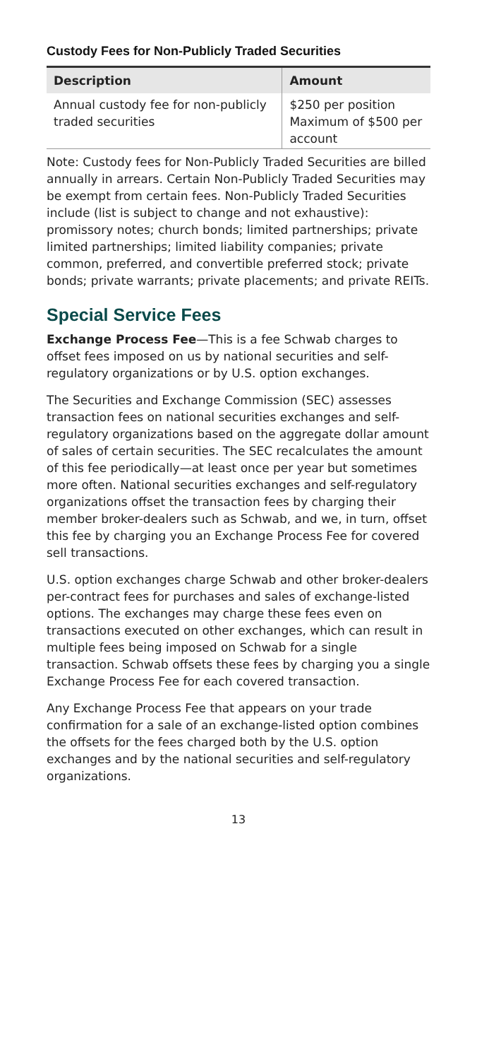Custody Fees for Non-Publicly Traded Securities
| Description | Amount |
| --- | --- |
| Annual custody fee for non-publicly traded securities | $250 per position Maximum of $500 per account |
Note: Custody fees for Non-Publicly Traded Securities are billed annually in arrears. Certain Non-Publicly Traded Securities may be exempt from certain fees. Non-Publicly Traded Securities include (list is subject to change and not exhaustive): promissory notes; church bonds; limited partnerships; private limited partnerships; limited liability companies; private common, preferred, and convertible preferred stock; private bonds; private warrants; private placements; and private REITs.
Special Service Fees
Exchange Process Fee—This is a fee Schwab charges to offset fees imposed on us by national securities and self-regulatory organizations or by U.S. option exchanges.
The Securities and Exchange Commission (SEC) assesses transaction fees on national securities exchanges and self-regulatory organizations based on the aggregate dollar amount of sales of certain securities. The SEC recalculates the amount of this fee periodically—at least once per year but sometimes more often. National securities exchanges and self-regulatory organizations offset the transaction fees by charging their member broker-dealers such as Schwab, and we, in turn, offset this fee by charging you an Exchange Process Fee for covered sell transactions.
U.S. option exchanges charge Schwab and other broker-dealers per-contract fees for purchases and sales of exchange-listed options. The exchanges may charge these fees even on transactions executed on other exchanges, which can result in multiple fees being imposed on Schwab for a single transaction. Schwab offsets these fees by charging you a single Exchange Process Fee for each covered transaction.
Any Exchange Process Fee that appears on your trade confirmation for a sale of an exchange-listed option combines the offsets for the fees charged both by the U.S. option exchanges and by the national securities and self-regulatory organizations.
13